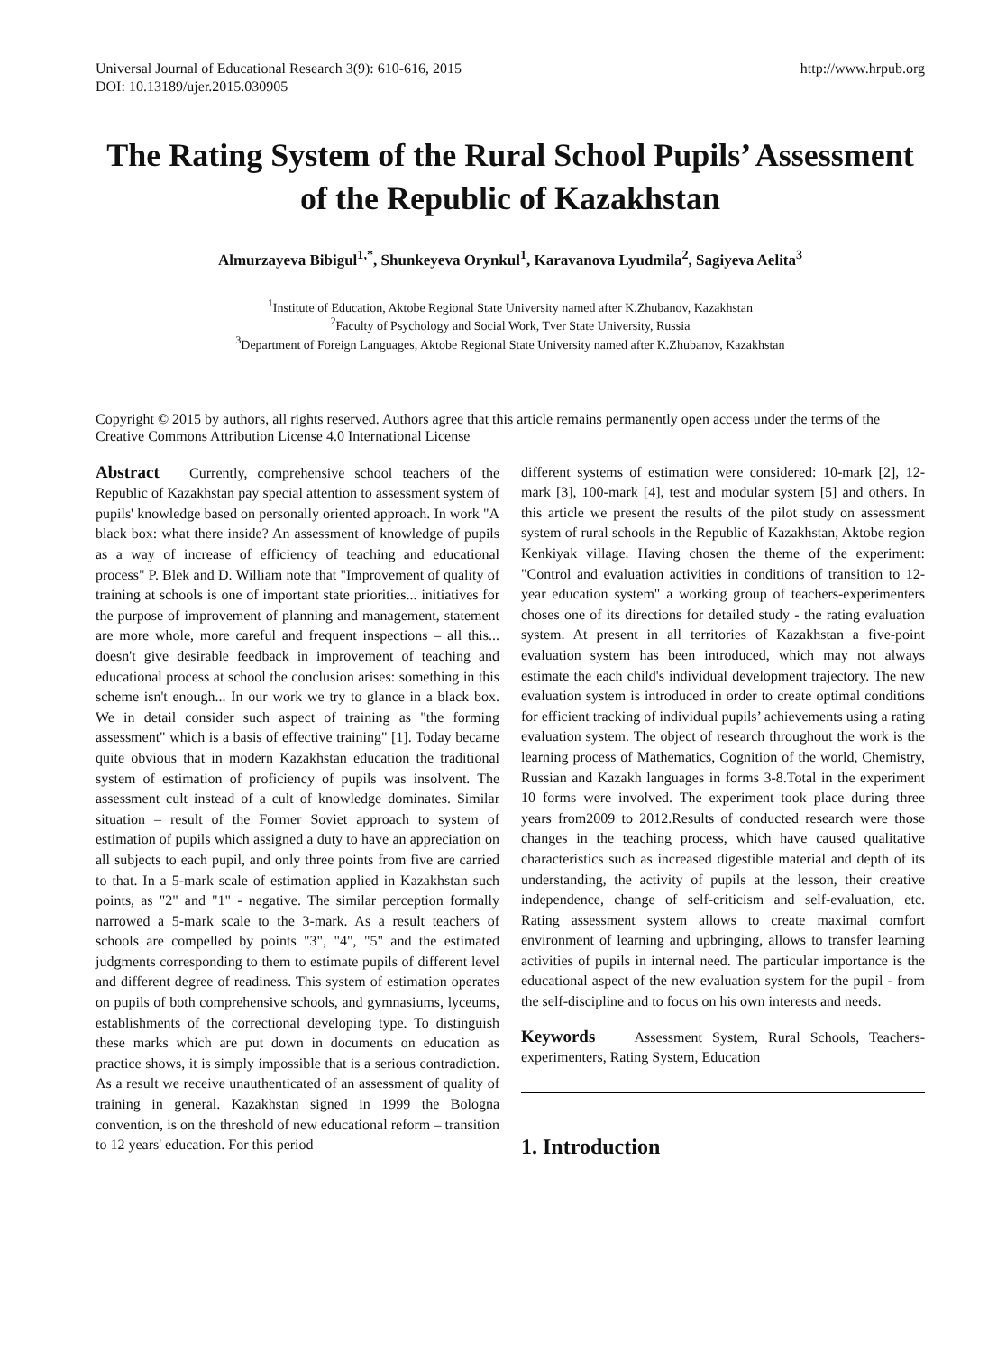Universal Journal of Educational Research 3(9): 610-616, 2015
DOI: 10.13189/ujer.2015.030905
http://www.hrpub.org
The Rating System of the Rural School Pupils’ Assessment of the Republic of Kazakhstan
Almurzayeva Bibigul<sup>1,*</sup>, Shunkeyeva Orynkul<sup>1</sup>, Karavanova Lyudmila<sup>2</sup>, Sagiyeva Aelita<sup>3</sup>
<sup>1</sup> Institute of Education, Aktobe Regional State University named after K.Zhubanov, Kazakhstan
<sup>2</sup> Faculty of Psychology and Social Work, Tver State University, Russia
<sup>3</sup> Department of Foreign Languages, Aktobe Regional State University named after K.Zhubanov, Kazakhstan
Copyright © 2015 by authors, all rights reserved. Authors agree that this article remains permanently open access under the terms of the Creative Commons Attribution License 4.0 International License
Abstract Currently, comprehensive school teachers of the Republic of Kazakhstan pay special attention to assessment system of pupils' knowledge based on personally oriented approach. In work "A black box: what there inside? An assessment of knowledge of pupils as a way of increase of efficiency of teaching and educational process" P. Blek and D. William note that "Improvement of quality of training at schools is one of important state priorities... initiatives for the purpose of improvement of planning and management, statement are more whole, more careful and frequent inspections – all this... doesn't give desirable feedback in improvement of teaching and educational process at school the conclusion arises: something in this scheme isn't enough... In our work we try to glance in a black box. We in detail consider such aspect of training as "the forming assessment" which is a basis of effective training" [1]. Today became quite obvious that in modern Kazakhstan education the traditional system of estimation of proficiency of pupils was insolvent. The assessment cult instead of a cult of knowledge dominates. Similar situation – result of the Former Soviet approach to system of estimation of pupils which assigned a duty to have an appreciation on all subjects to each pupil, and only three points from five are carried to that. In a 5-mark scale of estimation applied in Kazakhstan such points, as "2" and "1" - negative. The similar perception formally narrowed a 5-mark scale to the 3-mark. As a result teachers of schools are compelled by points "3", "4", "5" and the estimated judgments corresponding to them to estimate pupils of different level and different degree of readiness. This system of estimation operates on pupils of both comprehensive schools, and gymnasiums, lyceums, establishments of the correctional developing type. To distinguish these marks which are put down in documents on education as practice shows, it is simply impossible that is a serious contradiction. As a result we receive unauthenticated of an assessment of quality of training in general. Kazakhstan signed in 1999 the Bologna convention, is on the threshold of new educational reform – transition to 12 years' education. For this period
different systems of estimation were considered: 10-mark [2], 12-mark [3], 100-mark [4], test and modular system [5] and others. In this article we present the results of the pilot study on assessment system of rural schools in the Republic of Kazakhstan, Aktobe region Kenkiyak village. Having chosen the theme of the experiment: "Control and evaluation activities in conditions of transition to 12-year education system" a working group of teachers-experimenters choses one of its directions for detailed study - the rating evaluation system. At present in all territories of Kazakhstan a five-point evaluation system has been introduced, which may not always estimate the each child's individual development trajectory. The new evaluation system is introduced in order to create optimal conditions for efficient tracking of individual pupils’ achievements using a rating evaluation system. The object of research throughout the work is the learning process of Mathematics, Cognition of the world, Chemistry, Russian and Kazakh languages in forms 3-8.Total in the experiment 10 forms were involved. The experiment took place during three years from2009 to 2012.Results of conducted research were those changes in the teaching process, which have caused qualitative characteristics such as increased digestible material and depth of its understanding, the activity of pupils at the lesson, their creative independence, change of self-criticism and self-evaluation, etc. Rating assessment system allows to create maximal comfort environment of learning and upbringing, allows to transfer learning activities of pupils in internal need. The particular importance is the educational aspect of the new evaluation system for the pupil - from the self-discipline and to focus on his own interests and needs.
Keywords Assessment System, Rural Schools, Teachers-experimenters, Rating System, Education
1. Introduction